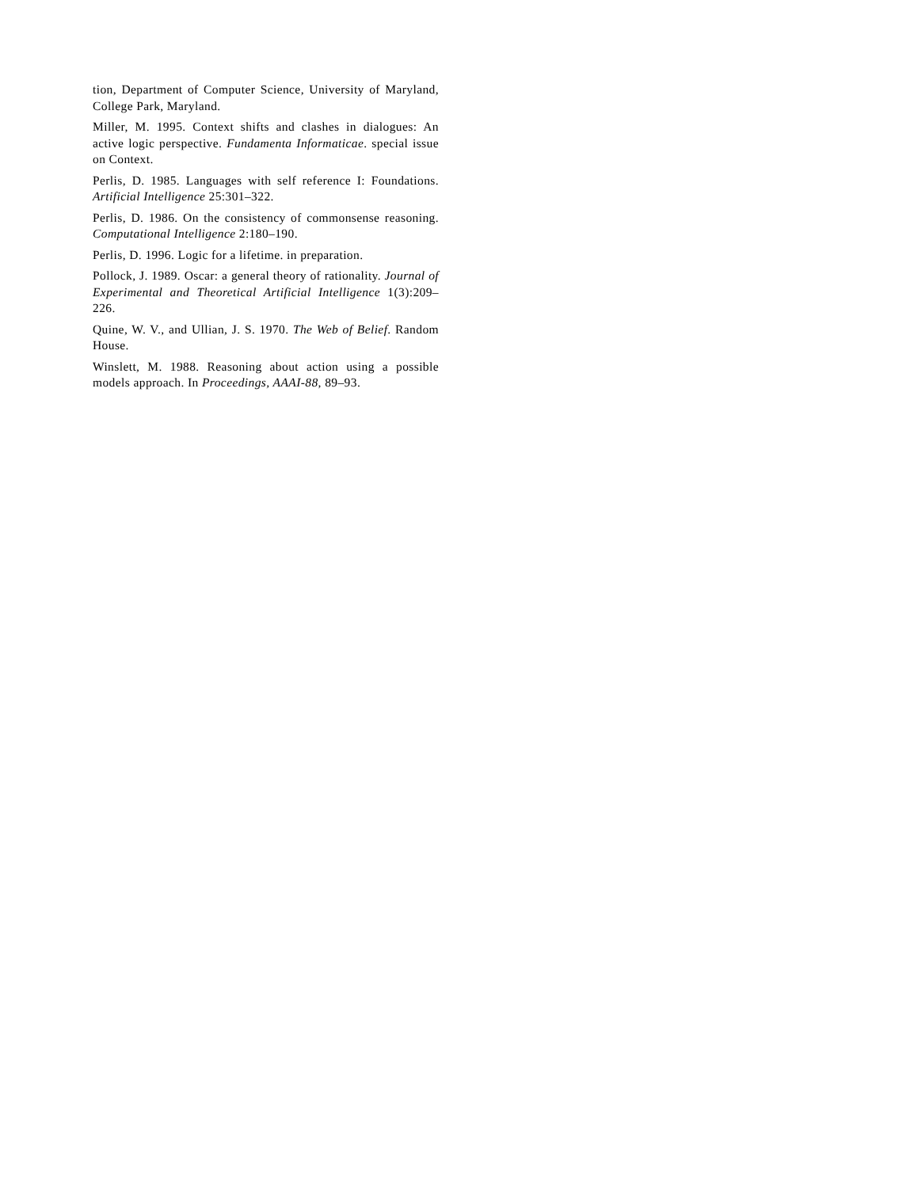tion, Department of Computer Science, University of Maryland, College Park, Maryland.
Miller, M. 1995. Context shifts and clashes in dialogues: An active logic perspective. Fundamenta Informaticae. special issue on Context.
Perlis, D. 1985. Languages with self reference I: Foundations. Artificial Intelligence 25:301–322.
Perlis, D. 1986. On the consistency of commonsense reasoning. Computational Intelligence 2:180–190.
Perlis, D. 1996. Logic for a lifetime. in preparation.
Pollock, J. 1989. Oscar: a general theory of rationality. Journal of Experimental and Theoretical Artificial Intelligence 1(3):209–226.
Quine, W. V., and Ullian, J. S. 1970. The Web of Belief. Random House.
Winslett, M. 1988. Reasoning about action using a possible models approach. In Proceedings, AAAI-88, 89–93.